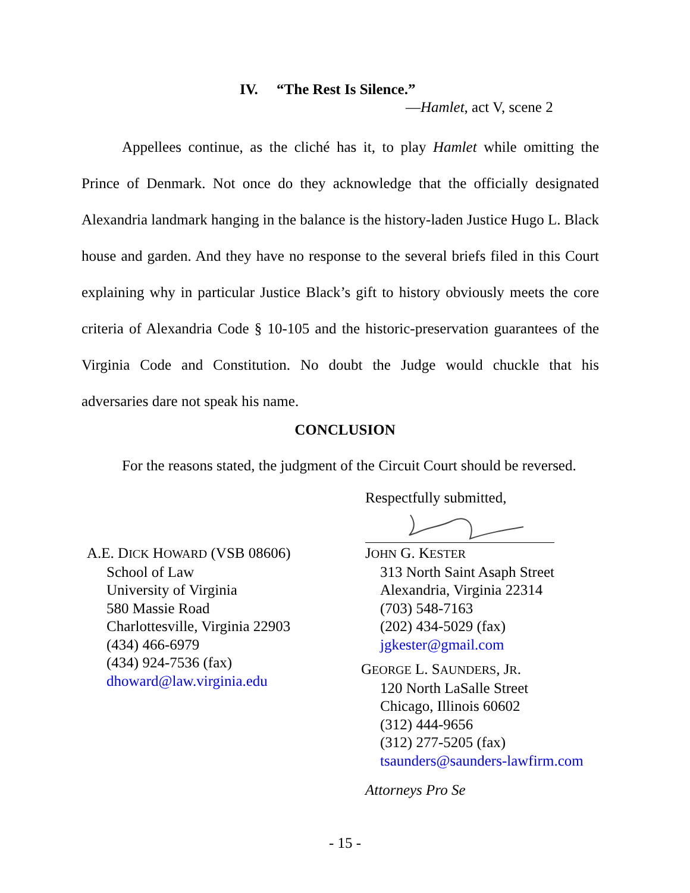IV. “The Rest Is Silence.”
—Hamlet, act V, scene 2
Appellees continue, as the cliché has it, to play Hamlet while omitting the Prince of Denmark. Not once do they acknowledge that the officially designated Alexandria landmark hanging in the balance is the history-laden Justice Hugo L. Black house and garden. And they have no response to the several briefs filed in this Court explaining why in particular Justice Black’s gift to history obviously meets the core criteria of Alexandria Code § 10-105 and the historic-preservation guarantees of the Virginia Code and Constitution. No doubt the Judge would chuckle that his adversaries dare not speak his name.
CONCLUSION
For the reasons stated, the judgment of the Circuit Court should be reversed.
Respectfully submitted,
A.E. DICK HOWARD (VSB 08606)
School of Law
University of Virginia
580 Massie Road
Charlottesville, Virginia 22903
(434) 466-6979
(434) 924-7536 (fax)
dhoward@law.virginia.edu
JOHN G. KESTER
313 North Saint Asaph Street
Alexandria, Virginia 22314
(703) 548-7163
(202) 434-5029 (fax)
jgkester@gmail.com
GEORGE L. SAUNDERS, JR.
120 North LaSalle Street
Chicago, Illinois 60602
(312) 444-9656
(312) 277-5205 (fax)
tsaunders@saunders-lawfirm.com
Attorneys Pro Se
- 15 -